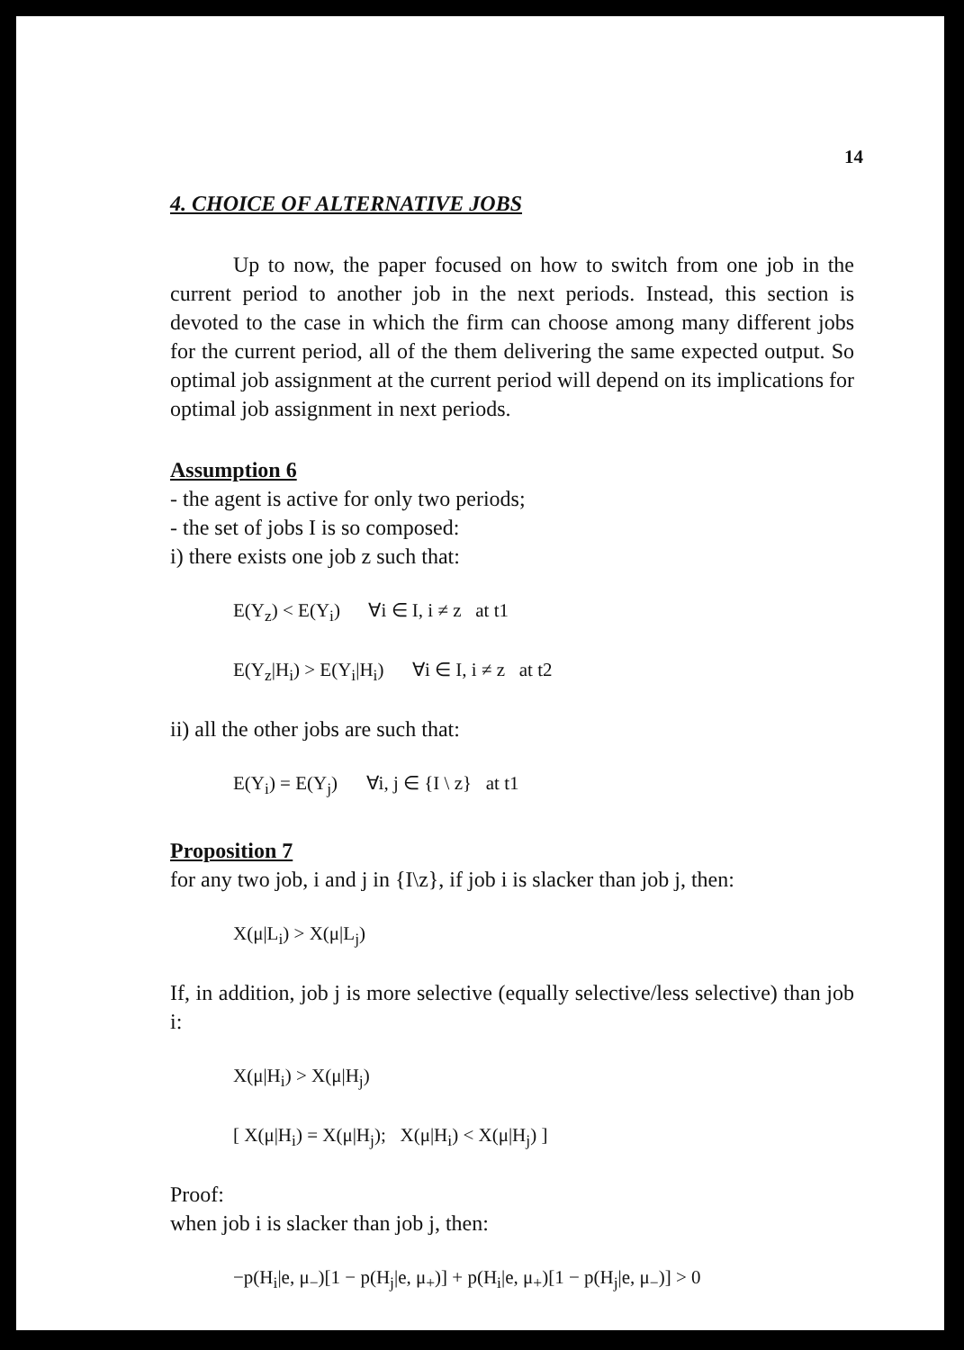14
4. CHOICE OF ALTERNATIVE JOBS
Up to now, the paper focused on how to switch from one job in the current period to another job in the next periods. Instead, this section is devoted to the case in which the firm can choose among many different jobs for the current period, all of the them delivering the same expected output. So optimal job assignment at the current period will depend on its implications for optimal job assignment in next periods.
Assumption 6
- the agent is active for only two periods;
- the set of jobs I is so composed:
i) there exists one job z such that:
E(Y<sub>z</sub>) < E(Y<sub>i</sub>) ∀i ∈ I, i ≠ z at t1
E(Y<sub>z</sub>|H<sub>i</sub>) > E(Y<sub>i</sub>|H<sub>i</sub>) ∀i ∈ I, i ≠ z at t2
ii) all the other jobs are such that:
E(Y<sub>i</sub>) = E(Y<sub>j</sub>) ∀i, j ∈ {I \ z} at t1
Proposition 7
for any two job, i and j in {I\z}, if job i is slacker than job j, then:
X(μ|L<sub>i</sub>) > X(μ|L<sub>j</sub>)
If, in addition, job j is more selective (equally selective/less selective) than job i:
X(μ|H<sub>i</sub>) > X(μ|H<sub>j</sub>)
[ X(μ|H<sub>i</sub>) = X(μ|H<sub>j</sub>); X(μ|H<sub>i</sub>) < X(μ|H<sub>j</sub>) ]
Proof:
when job i is slacker than job j, then:
−p(H<sub>i</sub>|e, μ<sub>−</sub>)[1 − p(H<sub>j</sub>|e, μ<sub>+</sub>)] + p(H<sub>i</sub>|e, μ<sub>+</sub>)[1 − p(H<sub>j</sub>|e, μ<sub>−</sub>)] > 0